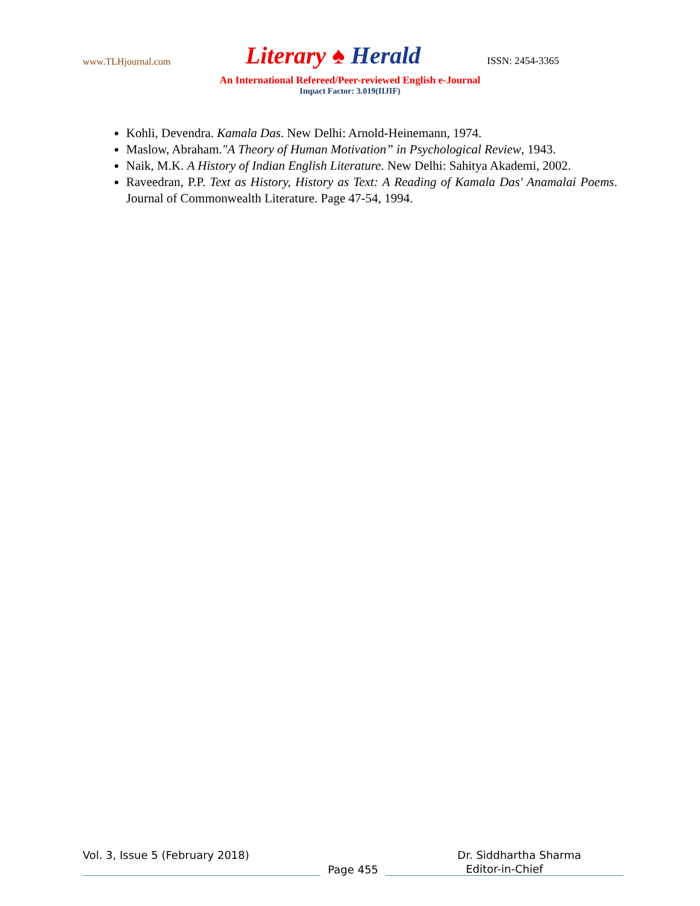www.TLHjournal.com
Literary ♠ Herald
ISSN: 2454-3365
An International Refereed/Peer-reviewed English e-Journal
Impact Factor: 3.019(IIJIF)
Kohli, Devendra. Kamala Das. New Delhi: Arnold-Heinemann, 1974.
Maslow, Abraham."A Theory of Human Motivation” in Psychological Review, 1943.
Naik, M.K. A History of Indian English Literature. New Delhi: Sahitya Akademi, 2002.
Raveedran, P.P. Text as History, History as Text: A Reading of Kamala Das' Anamalai Poems. Journal of Commonwealth Literature. Page 47-54, 1994.
Vol. 3, Issue 5 (February 2018) Dr. Siddhartha Sharma
Page 455
Editor-in-Chief